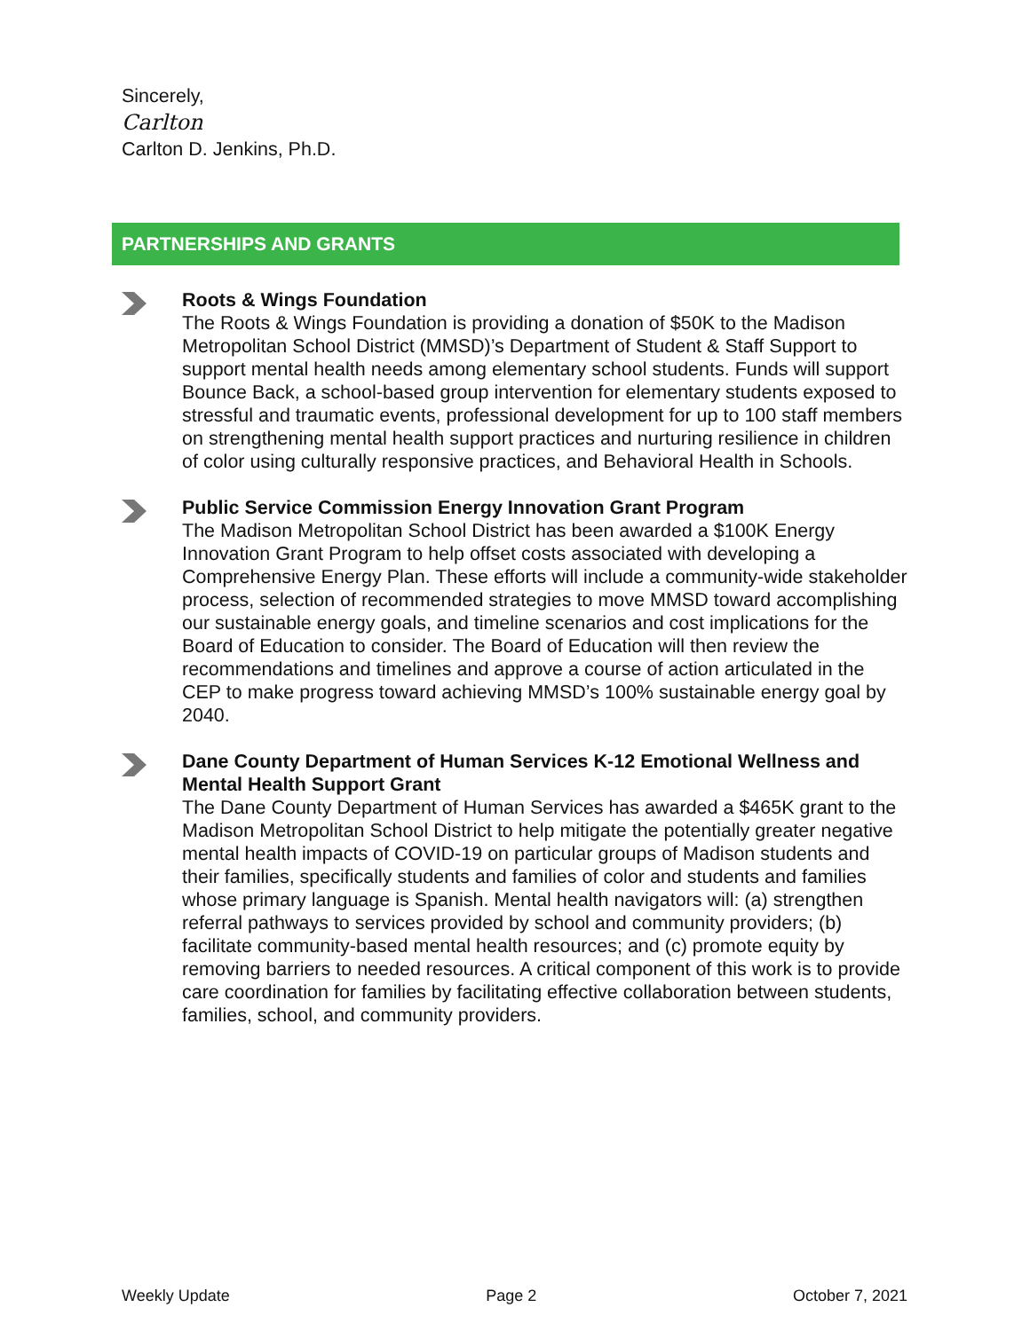Sincerely,
Carlton
Carlton D. Jenkins, Ph.D.
PARTNERSHIPS AND GRANTS
Roots & Wings Foundation
The Roots & Wings Foundation is providing a donation of $50K to the Madison Metropolitan School District (MMSD)’s Department of Student & Staff Support to support mental health needs among elementary school students. Funds will support Bounce Back, a school-based group intervention for elementary students exposed to stressful and traumatic events, professional development for up to 100 staff members on strengthening mental health support practices and nurturing resilience in children of color using culturally responsive practices, and Behavioral Health in Schools.
Public Service Commission Energy Innovation Grant Program
The Madison Metropolitan School District has been awarded a $100K Energy Innovation Grant Program to help offset costs associated with developing a Comprehensive Energy Plan. These efforts will include a community-wide stakeholder process, selection of recommended strategies to move MMSD toward accomplishing our sustainable energy goals, and timeline scenarios and cost implications for the Board of Education to consider. The Board of Education will then review the recommendations and timelines and approve a course of action articulated in the CEP to make progress toward achieving MMSD’s 100% sustainable energy goal by 2040.
Dane County Department of Human Services K-12 Emotional Wellness and Mental Health Support Grant
The Dane County Department of Human Services has awarded a $465K grant to the Madison Metropolitan School District to help mitigate the potentially greater negative mental health impacts of COVID-19 on particular groups of Madison students and their families, specifically students and families of color and students and families whose primary language is Spanish. Mental health navigators will: (a) strengthen referral pathways to services provided by school and community providers; (b) facilitate community-based mental health resources; and (c) promote equity by removing barriers to needed resources. A critical component of this work is to provide care coordination for families by facilitating effective collaboration between students, families, school, and community providers.
Weekly Update Page 2 October 7, 2021